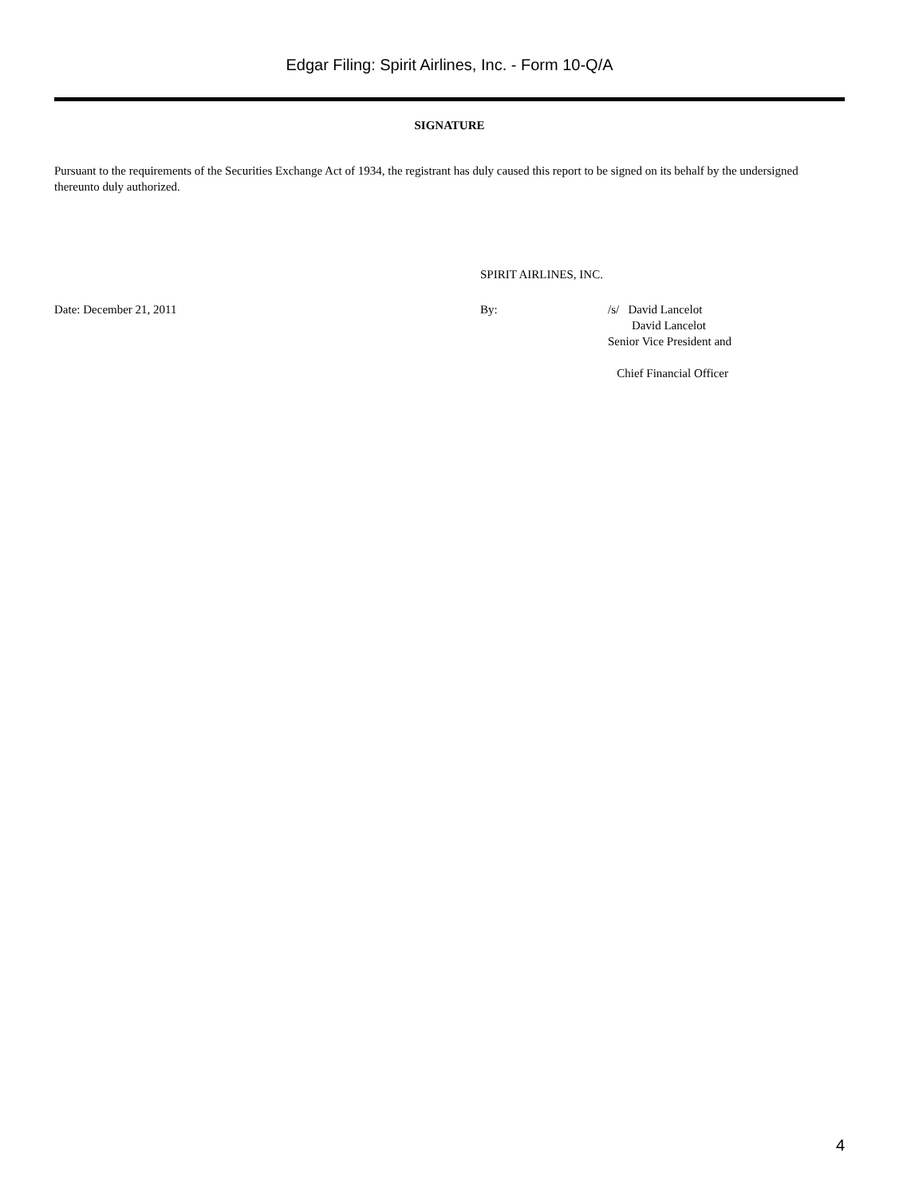Edgar Filing: Spirit Airlines, Inc. - Form 10-Q/A
SIGNATURE
Pursuant to the requirements of the Securities Exchange Act of 1934, the registrant has duly caused this report to be signed on its behalf by the undersigned thereunto duly authorized.
| | SPIRIT AIRLINES, INC. | |
| Date: December 21, 2011 | By: | /s/ David Lancelot David Lancelot Senior Vice President and Chief Financial Officer |
4